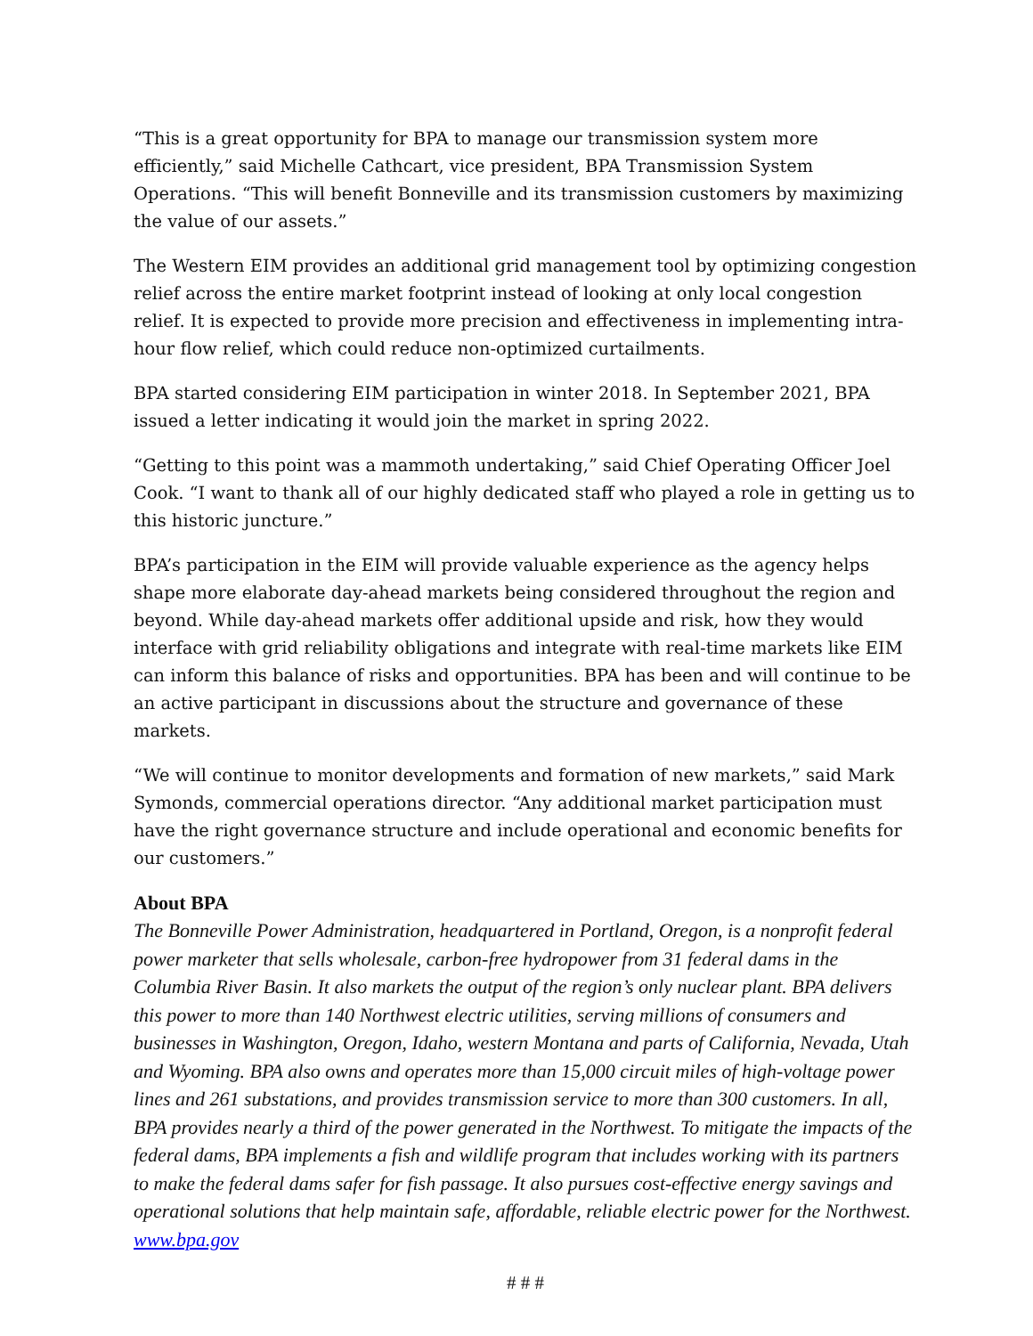“This is a great opportunity for BPA to manage our transmission system more efficiently,” said Michelle Cathcart, vice president, BPA Transmission System Operations. “This will benefit Bonneville and its transmission customers by maximizing the value of our assets.”
The Western EIM provides an additional grid management tool by optimizing congestion relief across the entire market footprint instead of looking at only local congestion relief. It is expected to provide more precision and effectiveness in implementing intra-hour flow relief, which could reduce non-optimized curtailments.
BPA started considering EIM participation in winter 2018. In September 2021, BPA issued a letter indicating it would join the market in spring 2022.
“Getting to this point was a mammoth undertaking,” said Chief Operating Officer Joel Cook. “I want to thank all of our highly dedicated staff who played a role in getting us to this historic juncture.”
BPA’s participation in the EIM will provide valuable experience as the agency helps shape more elaborate day-ahead markets being considered throughout the region and beyond. While day-ahead markets offer additional upside and risk, how they would interface with grid reliability obligations and integrate with real-time markets like EIM can inform this balance of risks and opportunities. BPA has been and will continue to be an active participant in discussions about the structure and governance of these markets.
“We will continue to monitor developments and formation of new markets,” said Mark Symonds, commercial operations director. “Any additional market participation must have the right governance structure and include operational and economic benefits for our customers.”
About BPA
The Bonneville Power Administration, headquartered in Portland, Oregon, is a nonprofit federal power marketer that sells wholesale, carbon-free hydropower from 31 federal dams in the Columbia River Basin. It also markets the output of the region’s only nuclear plant. BPA delivers this power to more than 140 Northwest electric utilities, serving millions of consumers and businesses in Washington, Oregon, Idaho, western Montana and parts of California, Nevada, Utah and Wyoming. BPA also owns and operates more than 15,000 circuit miles of high-voltage power lines and 261 substations, and provides transmission service to more than 300 customers. In all, BPA provides nearly a third of the power generated in the Northwest. To mitigate the impacts of the federal dams, BPA implements a fish and wildlife program that includes working with its partners to make the federal dams safer for fish passage. It also pursues cost-effective energy savings and operational solutions that help maintain safe, affordable, reliable electric power for the Northwest. www.bpa.gov
# # #